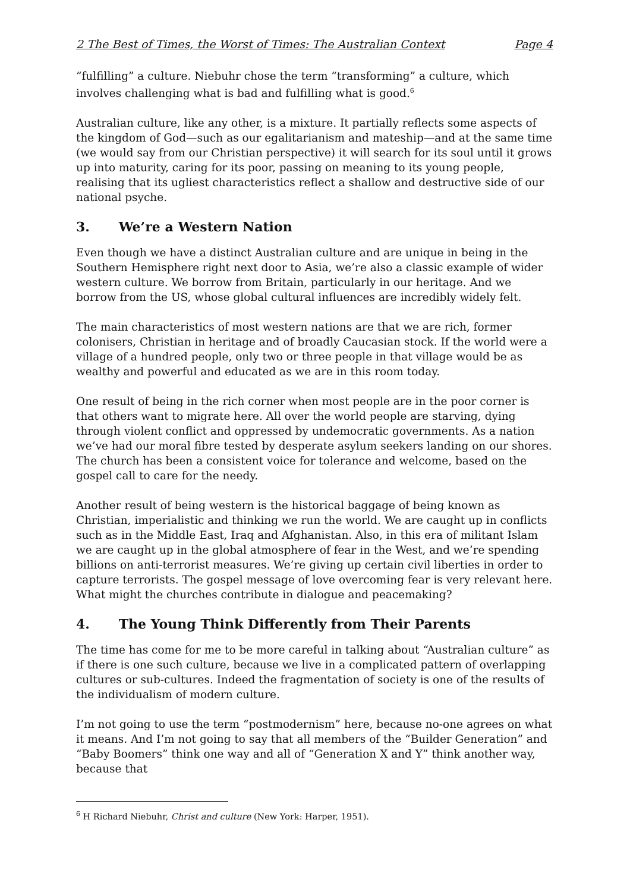2 The Best of Times, the Worst of Times: The Australian Context Page 4
“fulfilling” a culture. Niebuhr chose the term “transforming” a culture, which involves challenging what is bad and fulfilling what is good.<sup>6</sup>
Australian culture, like any other, is a mixture. It partially reflects some aspects of the kingdom of God—such as our egalitarianism and mateship—and at the same time (we would say from our Christian perspective) it will search for its soul until it grows up into maturity, caring for its poor, passing on meaning to its young people, realising that its ugliest characteristics reflect a shallow and destructive side of our national psyche.
3. We’re a Western Nation
Even though we have a distinct Australian culture and are unique in being in the Southern Hemisphere right next door to Asia, we’re also a classic example of wider western culture. We borrow from Britain, particularly in our heritage. And we borrow from the US, whose global cultural influences are incredibly widely felt.
The main characteristics of most western nations are that we are rich, former colonisers, Christian in heritage and of broadly Caucasian stock. If the world were a village of a hundred people, only two or three people in that village would be as wealthy and powerful and educated as we are in this room today.
One result of being in the rich corner when most people are in the poor corner is that others want to migrate here. All over the world people are starving, dying through violent conflict and oppressed by undemocratic governments. As a nation we’ve had our moral fibre tested by desperate asylum seekers landing on our shores. The church has been a consistent voice for tolerance and welcome, based on the gospel call to care for the needy.
Another result of being western is the historical baggage of being known as Christian, imperialistic and thinking we run the world. We are caught up in conflicts such as in the Middle East, Iraq and Afghanistan. Also, in this era of militant Islam we are caught up in the global atmosphere of fear in the West, and we’re spending billions on anti-terrorist measures. We’re giving up certain civil liberties in order to capture terrorists. The gospel message of love overcoming fear is very relevant here. What might the churches contribute in dialogue and peacemaking?
4. The Young Think Differently from Their Parents
The time has come for me to be more careful in talking about “Australian culture” as if there is one such culture, because we live in a complicated pattern of overlapping cultures or sub-cultures. Indeed the fragmentation of society is one of the results of the individualism of modern culture.
I’m not going to use the term “postmodernism” here, because no-one agrees on what it means. And I’m not going to say that all members of the “Builder Generation” and “Baby Boomers” think one way and all of “Generation X and Y” think another way, because that
<sup>6</sup> H Richard Niebuhr, Christ and culture (New York: Harper, 1951).